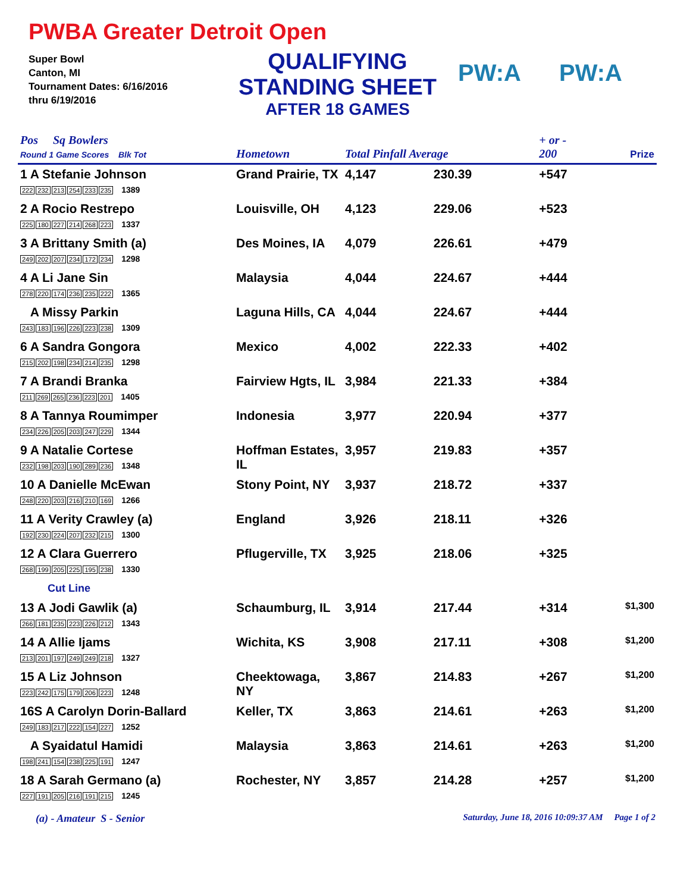PWBA Greater Detroit Open
Super Bowl
Canton, MI
Tournament Dates: 6/16/2016
thru 6/19/2016
QUALIFYING
STANDING SHEET
AFTER 18 GAMES
PW:A PW:A
| Pos Sq Bowlers Round 1 Game Scores Blk Tot | Hometown | Total Pinfall Average | | + or - 200 | Prize |
| --- | --- | --- | --- | --- | --- |
| 1 A Stefanie Johnson 222 232 213 254 233 235 1389 | Grand Prairie, TX | 4,147 | 230.39 | +547 | |
| 2 A Rocio Restrepo 225 180 227 214 268 223 1337 | Louisville, OH | 4,123 | 229.06 | +523 | |
| 3 A Brittany Smith (a) 249 202 207 234 172 234 1298 | Des Moines, IA | 4,079 | 226.61 | +479 | |
| 4 A Li Jane Sin 278 220 174 236 235 222 1365 | Malaysia | 4,044 | 224.67 | +444 | |
| A Missy Parkin 243 183 196 226 223 238 1309 | Laguna Hills, CA | 4,044 | 224.67 | +444 | |
| 6 A Sandra Gongora 215 202 198 234 214 235 1298 | Mexico | 4,002 | 222.33 | +402 | |
| 7 A Brandi Branka 211 269 265 236 223 201 1405 | Fairview Hgts, IL | 3,984 | 221.33 | +384 | |
| 8 A Tannya Roumimper 234 226 205 203 247 229 1344 | Indonesia | 3,977 | 220.94 | +377 | |
| 9 A Natalie Cortese 232 198 203 190 289 236 1348 | Hoffman Estates, IL | 3,957 | 219.83 | +357 | |
| 10 A Danielle McEwan 248 220 203 216 210 169 1266 | Stony Point, NY | 3,937 | 218.72 | +337 | |
| 11 A Verity Crawley (a) 192 230 224 207 232 215 1300 | England | 3,926 | 218.11 | +326 | |
| 12 A Clara Guerrero 268 199 205 225 195 238 1330 Cut Line | Pflugerville, TX | 3,925 | 218.06 | +325 | |
| 13 A Jodi Gawlik (a) 266 181 235 223 226 212 1343 | Schaumburg, IL | 3,914 | 217.44 | +314 | $1,300 |
| 14 A Allie Ijams 213 201 197 249 249 218 1327 | Wichita, KS | 3,908 | 217.11 | +308 | $1,200 |
| 15 A Liz Johnson 223 242 175 179 206 223 1248 | Cheektowaga, NY | 3,867 | 214.83 | +267 | $1,200 |
| 16S A Carolyn Dorin-Ballard 249 183 217 222 154 227 1252 | Keller, TX | 3,863 | 214.61 | +263 | $1,200 |
| A Syaidatul Hamidi 198 241 154 238 225 191 1247 | Malaysia | 3,863 | 214.61 | +263 | $1,200 |
| 18 A Sarah Germano (a) 227 191 205 216 191 215 1245 | Rochester, NY | 3,857 | 214.28 | +257 | $1,200 |
(a) - Amateur S - Senior Saturday, June 18, 2016 10:09:37 AM Page 1 of 2